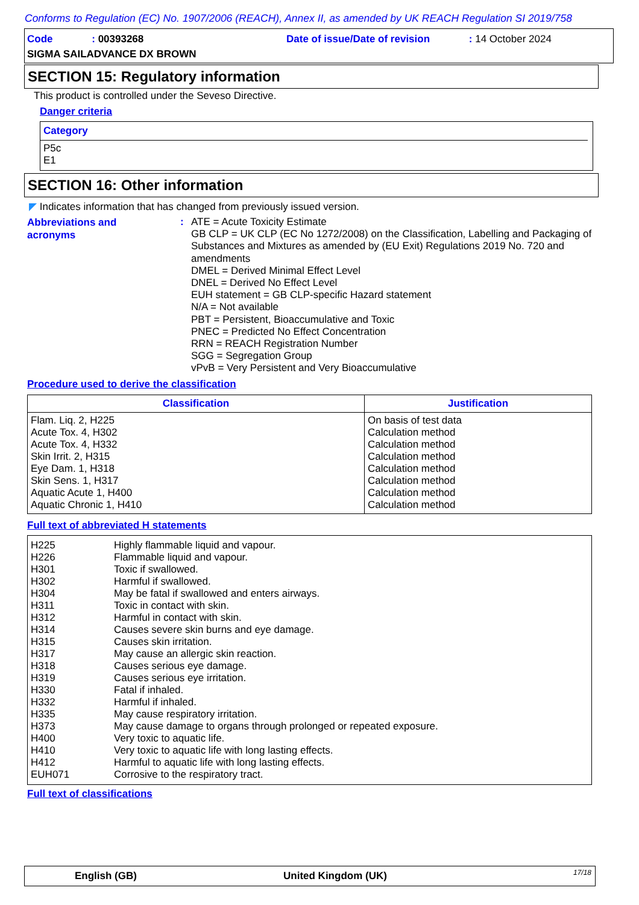Conforms to Regulation (EC) No. 1907/2006 (REACH), Annex II, as amended by UK REACH Regulation SI 2019/758
Code : 00393268
Date of issue/Date of revision : 14 October 2024
SIGMA SAILADVANCE DX BROWN
SECTION 15: Regulatory information
This product is controlled under the Seveso Directive.
Danger criteria
Category
P5c
E1
SECTION 16: Other information
◤ Indicates information that has changed from previously issued version.
Abbreviations and
acronyms
:
ATE = Acute Toxicity Estimate
GB CLP = UK CLP (EC No 1272/2008) on the Classification, Labelling and Packaging of Substances and Mixtures as amended by (EU Exit) Regulations 2019 No. 720 and amendments
DMEL = Derived Minimal Effect Level
DNEL = Derived No Effect Level
EUH statement = GB CLP-specific Hazard statement
N/A = Not available
PBT = Persistent, Bioaccumulative and Toxic
PNEC = Predicted No Effect Concentration
RRN = REACH Registration Number
SGG = Segregation Group
vPvB = Very Persistent and Very Bioaccumulative
Procedure used to derive the classification
| Classification | Justification |
| --- | --- |
| Flam. Liq. 2, H225 Acute Tox. 4, H302 Acute Tox. 4, H332 Skin Irrit. 2, H315 Eye Dam. 1, H318 Skin Sens. 1, H317 Aquatic Acute 1, H400 Aquatic Chronic 1, H410 | On basis of test data Calculation method Calculation method Calculation method Calculation method Calculation method Calculation method Calculation method |
Full text of abbreviated H statements
| H225 H226 H301 H302 H304 H311 H312 H314 H315 H317 H318 H319 H330 H332 H335 H373 H400 H410 H412 EUH071 | Highly flammable liquid and vapour. Flammable liquid and vapour. Toxic if swallowed. Harmful if swallowed. May be fatal if swallowed and enters airways. Toxic in contact with skin. Harmful in contact with skin. Causes severe skin burns and eye damage. Causes skin irritation. May cause an allergic skin reaction. Causes serious eye damage. Causes serious eye irritation. Fatal if inhaled. Harmful if inhaled. May cause respiratory irritation. May cause damage to organs through prolonged or repeated exposure. Very toxic to aquatic life. Very toxic to aquatic life with long lasting effects. Harmful to aquatic life with long lasting effects. Corrosive to the respiratory tract. |
Full text of classifications
English (GB) United Kingdom (UK) 17/18